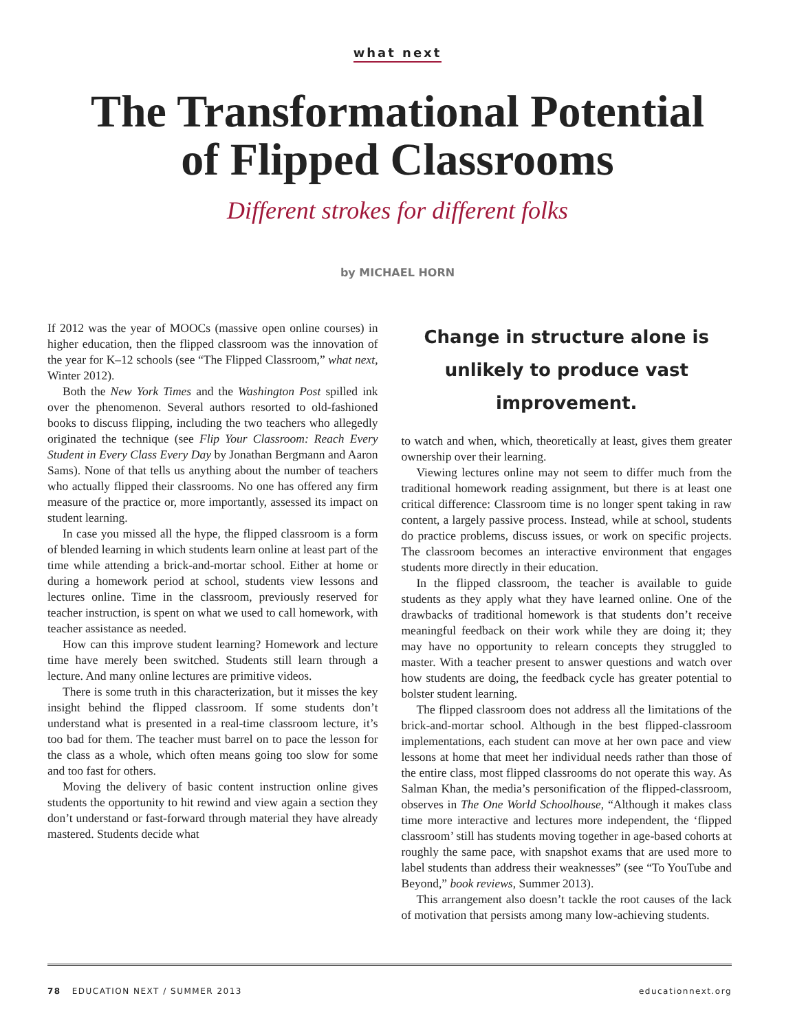what next
The Transformational Potential
of Flipped Classrooms
Different strokes for different folks
by MICHAEL HORN
If 2012 was the year of MOOCs (massive open online courses) in higher education, then the flipped classroom was the innovation of the year for K–12 schools (see “The Flipped Classroom,” what next, Winter 2012).
Both the New York Times and the Washington Post spilled ink over the phenomenon. Several authors resorted to old-fashioned books to discuss flipping, including the two teachers who allegedly originated the technique (see Flip Your Classroom: Reach Every Student in Every Class Every Day by Jonathan Bergmann and Aaron Sams). None of that tells us anything about the number of teachers who actually flipped their classrooms. No one has offered any firm measure of the practice or, more importantly, assessed its impact on student learning.
In case you missed all the hype, the flipped classroom is a form of blended learning in which students learn online at least part of the time while attending a brick-and-mortar school. Either at home or during a homework period at school, students view lessons and lectures online. Time in the classroom, previously reserved for teacher instruction, is spent on what we used to call homework, with teacher assistance as needed.
How can this improve student learning? Homework and lecture time have merely been switched. Students still learn through a lecture. And many online lectures are primitive videos.
There is some truth in this characterization, but it misses the key insight behind the flipped classroom. If some students don’t understand what is presented in a real-time classroom lecture, it’s too bad for them. The teacher must barrel on to pace the lesson for the class as a whole, which often means going too slow for some and too fast for others.
Moving the delivery of basic content instruction online gives students the opportunity to hit rewind and view again a section they don’t understand or fast-forward through material they have already mastered. Students decide what
Change in structure alone is unlikely to produce vast improvement.
to watch and when, which, theoretically at least, gives them greater ownership over their learning.
Viewing lectures online may not seem to differ much from the traditional homework reading assignment, but there is at least one critical difference: Classroom time is no longer spent taking in raw content, a largely passive process. Instead, while at school, students do practice problems, discuss issues, or work on specific projects. The classroom becomes an interactive environment that engages students more directly in their education.
In the flipped classroom, the teacher is available to guide students as they apply what they have learned online. One of the drawbacks of traditional homework is that students don’t receive meaningful feedback on their work while they are doing it; they may have no opportunity to relearn concepts they struggled to master. With a teacher present to answer questions and watch over how students are doing, the feedback cycle has greater potential to bolster student learning.
The flipped classroom does not address all the limitations of the brick-and-mortar school. Although in the best flipped-classroom implementations, each student can move at her own pace and view lessons at home that meet her individual needs rather than those of the entire class, most flipped classrooms do not operate this way. As Salman Khan, the media’s personification of the flipped-classroom, observes in The One World Schoolhouse, “Although it makes class time more interactive and lectures more independent, the ‘flipped classroom’ still has students moving together in age-based cohorts at roughly the same pace, with snapshot exams that are used more to label students than address their weaknesses” (see “To YouTube and Beyond,” book reviews, Summer 2013).
This arrangement also doesn’t tackle the root causes of the lack of motivation that persists among many low-achieving students.
78 EDUCATION NEXT / SUMMER 2013 educationnext.org